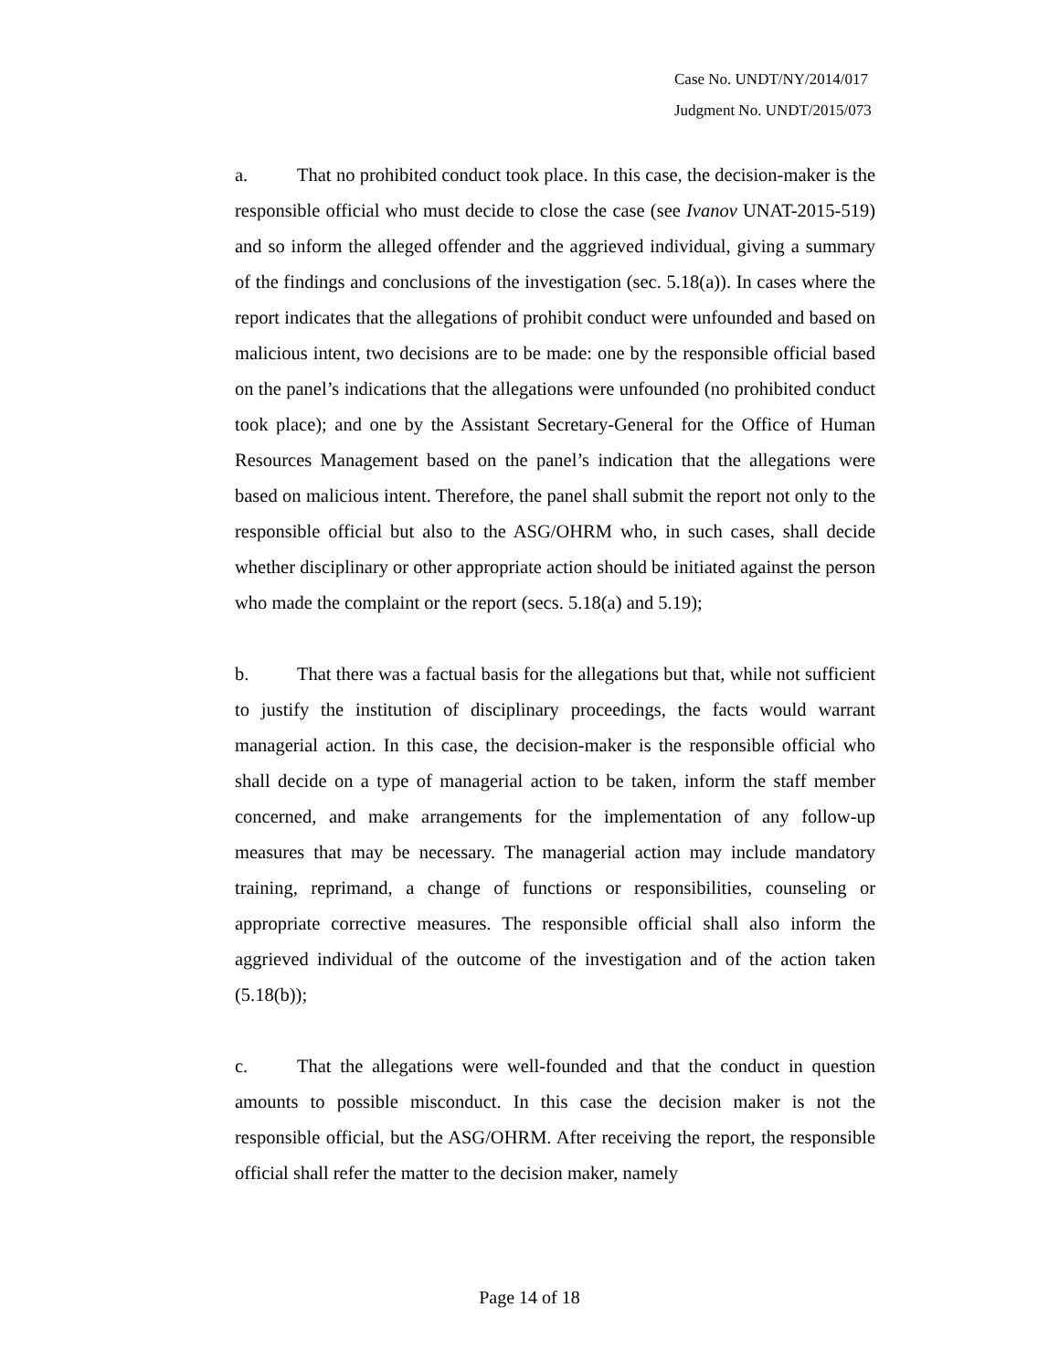Case No. UNDT/NY/2014/017
Judgment No. UNDT/2015/073
a. That no prohibited conduct took place. In this case, the decision-maker is the responsible official who must decide to close the case (see Ivanov UNAT-2015-519) and so inform the alleged offender and the aggrieved individual, giving a summary of the findings and conclusions of the investigation (sec. 5.18(a)). In cases where the report indicates that the allegations of prohibit conduct were unfounded and based on malicious intent, two decisions are to be made: one by the responsible official based on the panel’s indications that the allegations were unfounded (no prohibited conduct took place); and one by the Assistant Secretary-General for the Office of Human Resources Management based on the panel’s indication that the allegations were based on malicious intent. Therefore, the panel shall submit the report not only to the responsible official but also to the ASG/OHRM who, in such cases, shall decide whether disciplinary or other appropriate action should be initiated against the person who made the complaint or the report (secs. 5.18(a) and 5.19);
b. That there was a factual basis for the allegations but that, while not sufficient to justify the institution of disciplinary proceedings, the facts would warrant managerial action. In this case, the decision-maker is the responsible official who shall decide on a type of managerial action to be taken, inform the staff member concerned, and make arrangements for the implementation of any follow-up measures that may be necessary. The managerial action may include mandatory training, reprimand, a change of functions or responsibilities, counseling or appropriate corrective measures. The responsible official shall also inform the aggrieved individual of the outcome of the investigation and of the action taken (5.18(b));
c. That the allegations were well-founded and that the conduct in question amounts to possible misconduct. In this case the decision maker is not the responsible official, but the ASG/OHRM. After receiving the report, the responsible official shall refer the matter to the decision maker, namely
Page 14 of 18